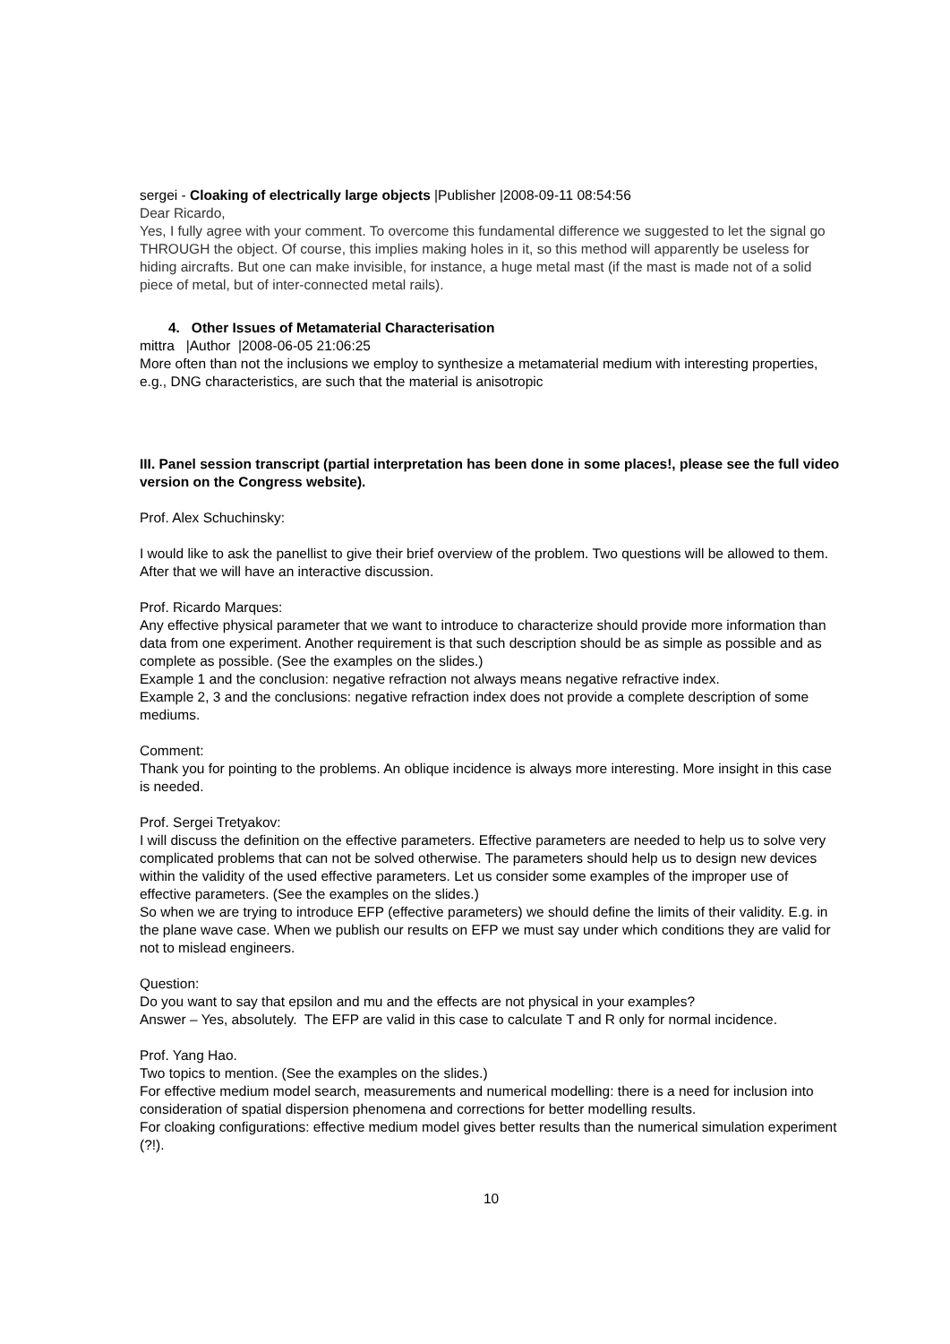sergei - Cloaking of electrically large objects |Publisher |2008-09-11 08:54:56
Dear Ricardo,
Yes, I fully agree with your comment. To overcome this fundamental difference we suggested to let the signal go THROUGH the object. Of course, this implies making holes in it, so this method will apparently be useless for hiding aircrafts. But one can make invisible, for instance, a huge metal mast (if the mast is made not of a solid piece of metal, but of inter-connected metal rails).
4. Other Issues of Metamaterial Characterisation
mittra |Author |2008-06-05 21:06:25
More often than not the inclusions we employ to synthesize a metamaterial medium with interesting properties, e.g., DNG characteristics, are such that the material is anisotropic
III. Panel session transcript (partial interpretation has been done in some places!, please see the full video version on the Congress website).
Prof. Alex Schuchinsky:
I would like to ask the panellist to give their brief overview of the problem. Two questions will be allowed to them. After that we will have an interactive discussion.
Prof. Ricardo Marques:
Any effective physical parameter that we want to introduce to characterize should provide more information than data from one experiment. Another requirement is that such description should be as simple as possible and as complete as possible. (See the examples on the slides.)
Example 1 and the conclusion: negative refraction not always means negative refractive index.
Example 2, 3 and the conclusions: negative refraction index does not provide a complete description of some mediums.
Comment:
Thank you for pointing to the problems. An oblique incidence is always more interesting. More insight in this case is needed.
Prof. Sergei Tretyakov:
I will discuss the definition on the effective parameters. Effective parameters are needed to help us to solve very complicated problems that can not be solved otherwise. The parameters should help us to design new devices within the validity of the used effective parameters. Let us consider some examples of the improper use of effective parameters. (See the examples on the slides.)
So when we are trying to introduce EFP (effective parameters) we should define the limits of their validity. E.g. in the plane wave case. When we publish our results on EFP we must say under which conditions they are valid for not to mislead engineers.
Question:
Do you want to say that epsilon and mu and the effects are not physical in your examples?
Answer – Yes, absolutely. The EFP are valid in this case to calculate T and R only for normal incidence.
Prof. Yang Hao.
Two topics to mention. (See the examples on the slides.)
For effective medium model search, measurements and numerical modelling: there is a need for inclusion into consideration of spatial dispersion phenomena and corrections for better modelling results.
For cloaking configurations: effective medium model gives better results than the numerical simulation experiment (?!).
10